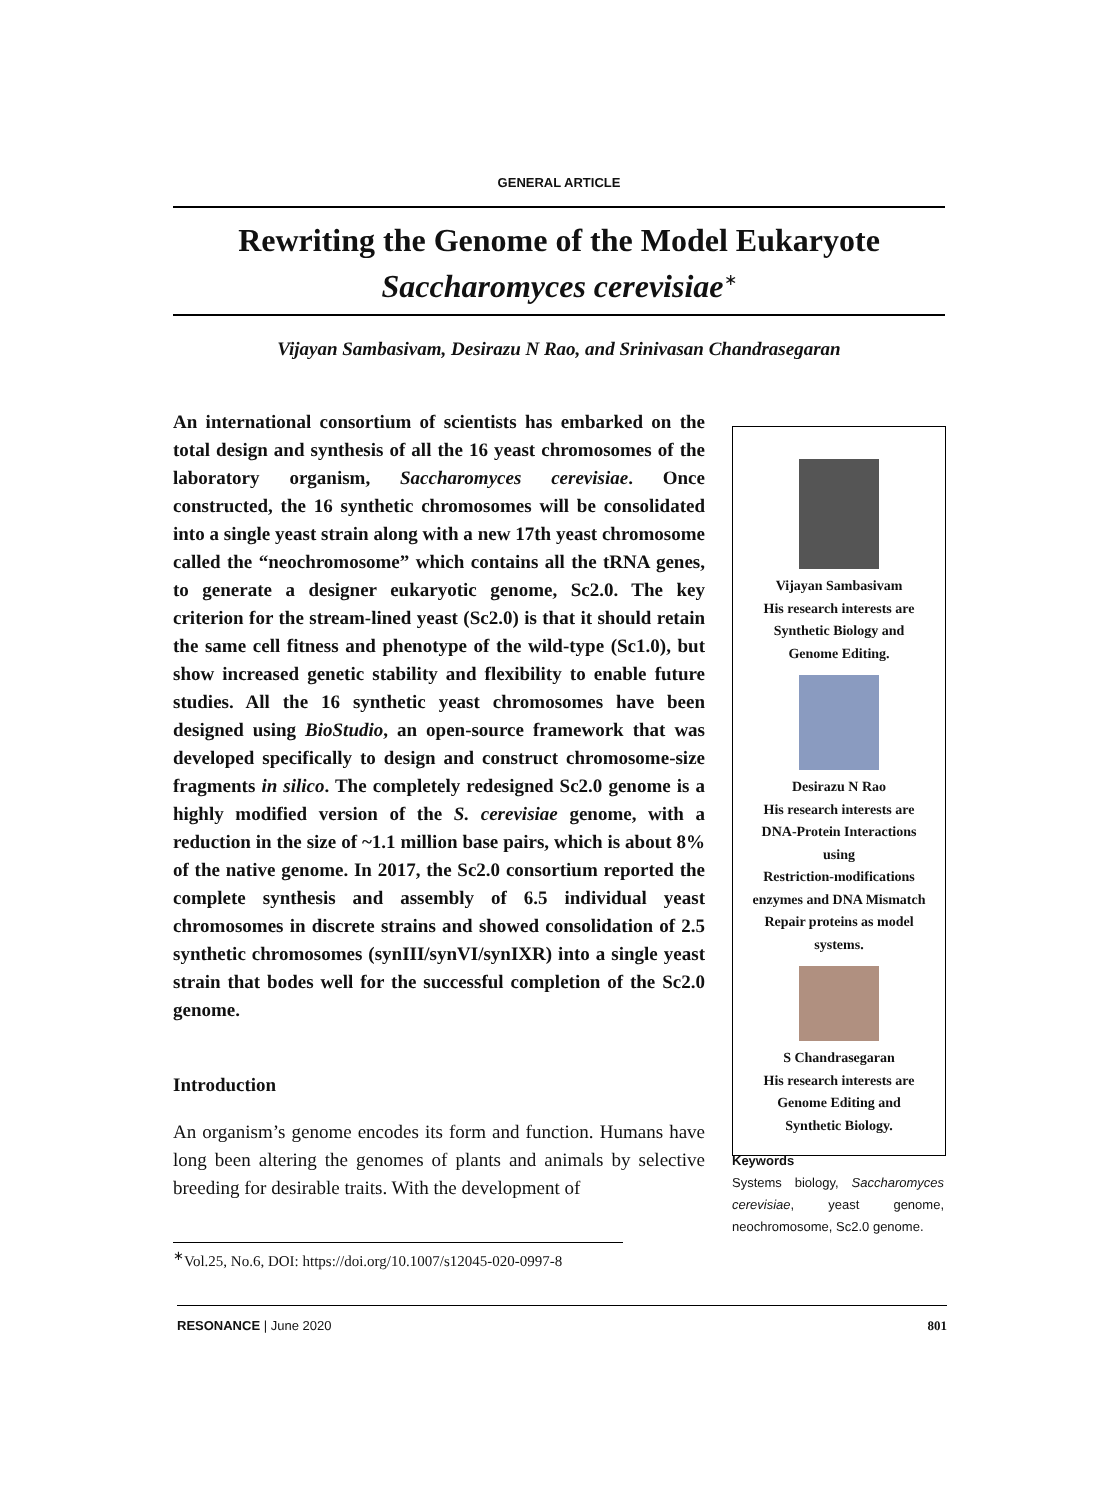GENERAL ARTICLE
Rewriting the Genome of the Model Eukaryote
Saccharomyces cerevisiae<sup>∗</sup>
Vijayan Sambasivam, Desirazu N Rao, and Srinivasan Chandrasegaran
An international consortium of scientists has embarked on the total design and synthesis of all the 16 yeast chromosomes of the laboratory organism, Saccharomyces cerevisiae. Once constructed, the 16 synthetic chromosomes will be consolidated into a single yeast strain along with a new 17th yeast chromosome called the “neochromosome” which contains all the tRNA genes, to generate a designer eukaryotic genome, Sc2.0. The key criterion for the stream-lined yeast (Sc2.0) is that it should retain the same cell fitness and phenotype of the wild-type (Sc1.0), but show increased genetic stability and flexibility to enable future studies. All the 16 synthetic yeast chromosomes have been designed using BioStudio, an open-source framework that was developed specifically to design and construct chromosome-size fragments in silico. The completely redesigned Sc2.0 genome is a highly modified version of the S. cerevisiae genome, with a reduction in the size of ~1.1 million base pairs, which is about 8% of the native genome. In 2017, the Sc2.0 consortium reported the complete synthesis and assembly of 6.5 individual yeast chromosomes in discrete strains and showed consolidation of 2.5 synthetic chromosomes (synIII/synVI/synIXR) into a single yeast strain that bodes well for the successful completion of the Sc2.0 genome.
Introduction
An organism’s genome encodes its form and function. Humans have long been altering the genomes of plants and animals by selective breeding for desirable traits. With the development of
Vijayan Sambasivam
His research interests are
Synthetic Biology and
Genome Editing.
Desirazu N Rao
His research interests are
DNA-Protein Interactions
using
Restriction-modifications
enzymes and DNA Mismatch
Repair proteins as model
systems.
S Chandrasegaran
His research interests are
Genome Editing and
Synthetic Biology.
Keywords
Systems biology, Saccharomyces cerevisiae, yeast genome, neochromosome, Sc2.0 genome.
<sup>∗</sup>Vol.25, No.6, DOI: https://doi.org/10.1007/s12045-020-0997-8
RESONANCE | June 2020 801